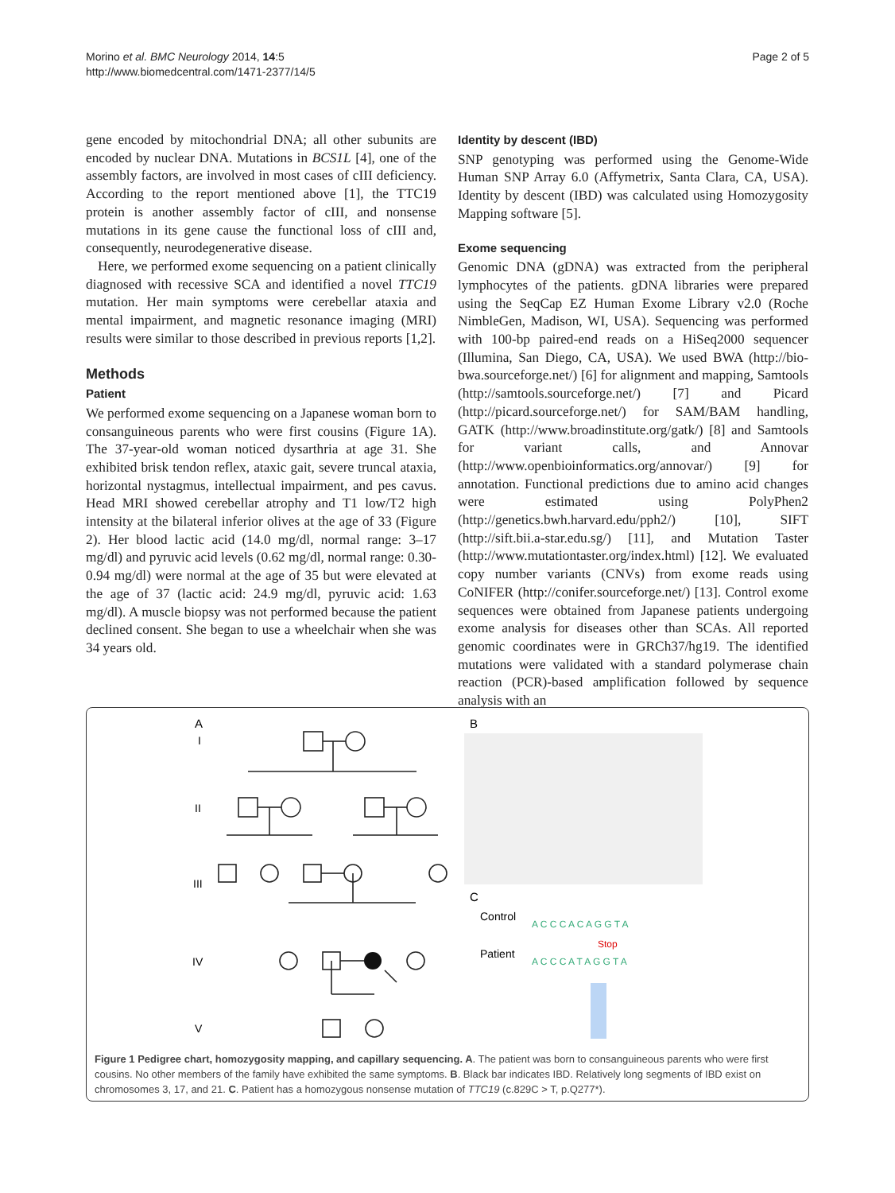Morino et al. BMC Neurology 2014, 14:5
http://www.biomedcentral.com/1471-2377/14/5
Page 2 of 5
gene encoded by mitochondrial DNA; all other subunits are encoded by nuclear DNA. Mutations in BCS1L [4], one of the assembly factors, are involved in most cases of cIII deficiency. According to the report mentioned above [1], the TTC19 protein is another assembly factor of cIII, and nonsense mutations in its gene cause the functional loss of cIII and, consequently, neurodegenerative disease.
Here, we performed exome sequencing on a patient clinically diagnosed with recessive SCA and identified a novel TTC19 mutation. Her main symptoms were cerebellar ataxia and mental impairment, and magnetic resonance imaging (MRI) results were similar to those described in previous reports [1,2].
Methods
Patient
We performed exome sequencing on a Japanese woman born to consanguineous parents who were first cousins (Figure 1A). The 37-year-old woman noticed dysarthria at age 31. She exhibited brisk tendon reflex, ataxic gait, severe truncal ataxia, horizontal nystagmus, intellectual impairment, and pes cavus. Head MRI showed cerebellar atrophy and T1 low/T2 high intensity at the bilateral inferior olives at the age of 33 (Figure 2). Her blood lactic acid (14.0 mg/dl, normal range: 3–17 mg/dl) and pyruvic acid levels (0.62 mg/dl, normal range: 0.30-0.94 mg/dl) were normal at the age of 35 but were elevated at the age of 37 (lactic acid: 24.9 mg/dl, pyruvic acid: 1.63 mg/dl). A muscle biopsy was not performed because the patient declined consent. She began to use a wheelchair when she was 34 years old.
Identity by descent (IBD)
SNP genotyping was performed using the Genome-Wide Human SNP Array 6.0 (Affymetrix, Santa Clara, CA, USA). Identity by descent (IBD) was calculated using Homozygosity Mapping software [5].
Exome sequencing
Genomic DNA (gDNA) was extracted from the peripheral lymphocytes of the patients. gDNA libraries were prepared using the SeqCap EZ Human Exome Library v2.0 (Roche NimbleGen, Madison, WI, USA). Sequencing was performed with 100-bp paired-end reads on a HiSeq2000 sequencer (Illumina, San Diego, CA, USA). We used BWA (http://bio-bwa.sourceforge.net/) [6] for alignment and mapping, Samtools (http://samtools.sourceforge.net/) [7] and Picard (http://picard.sourceforge.net/) for SAM/BAM handling, GATK (http://www.broadinstitute.org/gatk/) [8] and Samtools for variant calls, and Annovar (http://www.openbioinformatics.org/annovar/) [9] for annotation. Functional predictions due to amino acid changes were estimated using PolyPhen2 (http://genetics.bwh.harvard.edu/pph2/) [10], SIFT (http://sift.bii.a-star.edu.sg/) [11], and Mutation Taster (http://www.mutationtaster.org/index.html) [12]. We evaluated copy number variants (CNVs) from exome reads using CoNIFER (http://conifer.sourceforge.net/) [13]. Control exome sequences were obtained from Japanese patients undergoing exome analysis for diseases other than SCAs. All reported genomic coordinates were in GRCh37/hg19. The identified mutations were validated with a standard polymerase chain reaction (PCR)-based amplification followed by sequence analysis with an
A
I
II
III
IV
V
B
C
Control
Patient
A C C C A C A G G T A
A C C C A T A G G T A
Stop
Figure 1 Pedigree chart, homozygosity mapping, and capillary sequencing. A. The patient was born to consanguineous parents who were first cousins. No other members of the family have exhibited the same symptoms. B. Black bar indicates IBD. Relatively long segments of IBD exist on chromosomes 3, 17, and 21. C. Patient has a homozygous nonsense mutation of TTC19 (c.829C > T, p.Q277*).